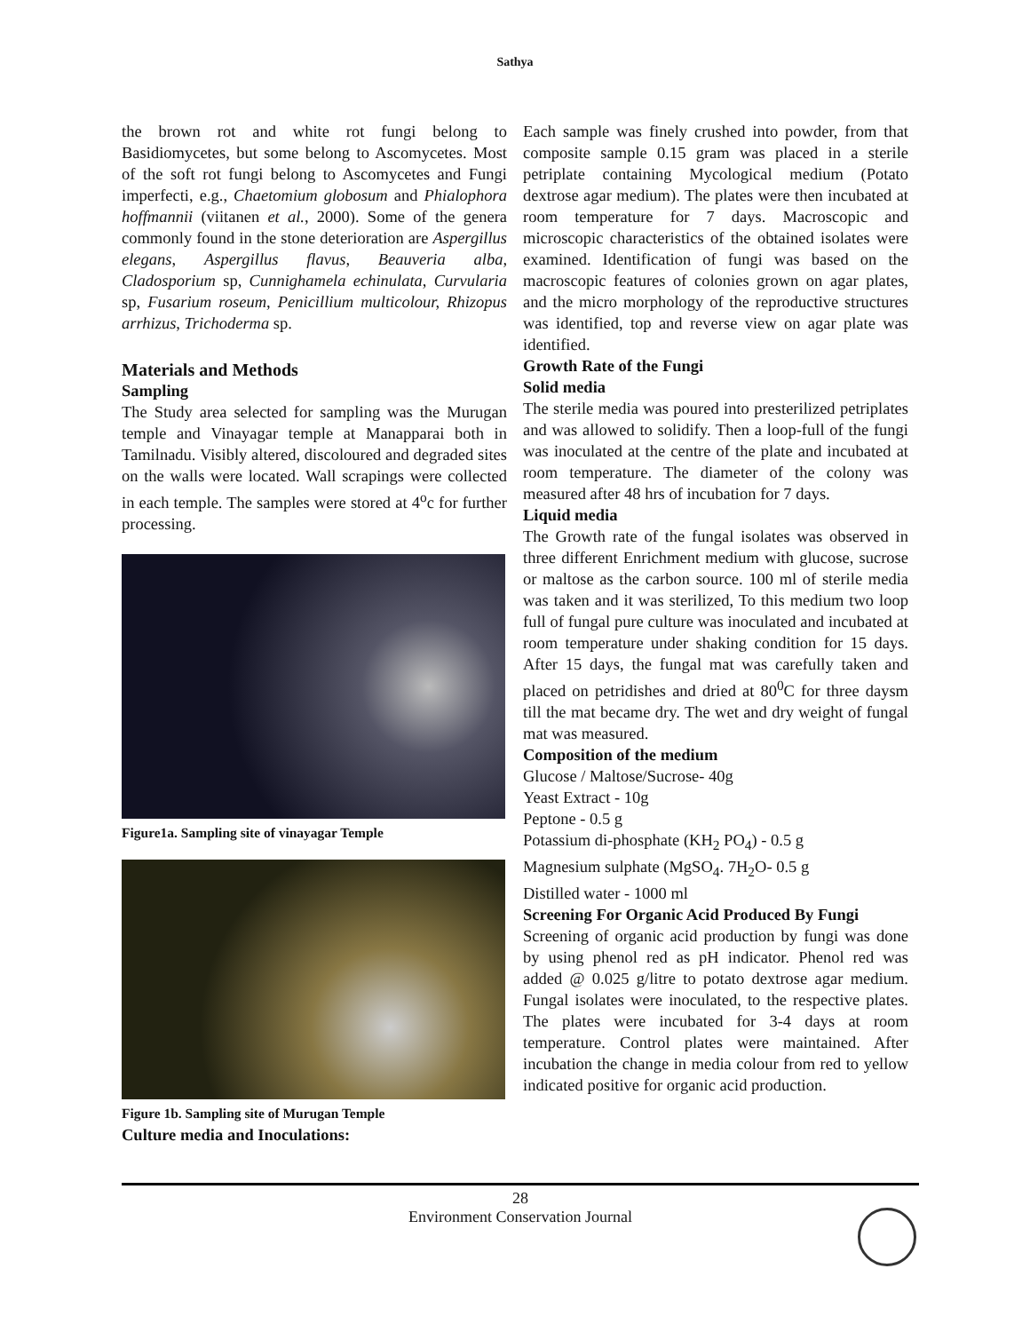Sathya
the brown rot and white rot fungi belong to Basidiomycetes, but some belong to Ascomycetes. Most of the soft rot fungi belong to Ascomycetes and Fungi imperfecti, e.g., Chaetomium globosum and Phialophora hoffmannii (viitanen et al., 2000). Some of the genera commonly found in the stone deterioration are Aspergillus elegans, Aspergillus flavus, Beauveria alba, Cladosporium sp, Cunnighamela echinulata, Curvularia sp, Fusarium roseum, Penicillium multicolour, Rhizopus arrhizus, Trichoderma sp.
Materials and Methods
Sampling
The Study area selected for sampling was the Murugan temple and Vinayagar temple at Manapparai both in Tamilnadu. Visibly altered, discoloured and degraded sites on the walls were located. Wall scrapings were collected in each temple. The samples were stored at 4<sup>o</sup>c for further processing.
Figure1a. Sampling site of vinayagar Temple
Figure 1b. Sampling site of Murugan Temple
Culture media and Inoculations:
Each sample was finely crushed into powder, from that composite sample 0.15 gram was placed in a sterile petriplate containing Mycological medium (Potato dextrose agar medium). The plates were then incubated at room temperature for 7 days. Macroscopic and microscopic characteristics of the obtained isolates were examined. Identification of fungi was based on the macroscopic features of colonies grown on agar plates, and the micro morphology of the reproductive structures was identified, top and reverse view on agar plate was identified.
Growth Rate of the Fungi
Solid media
The sterile media was poured into presterilized petriplates and was allowed to solidify. Then a loop-full of the fungi was inoculated at the centre of the plate and incubated at room temperature. The diameter of the colony was measured after 48 hrs of incubation for 7 days.
Liquid media
The Growth rate of the fungal isolates was observed in three different Enrichment medium with glucose, sucrose or maltose as the carbon source. 100 ml of sterile media was taken and it was sterilized, To this medium two loop full of fungal pure culture was inoculated and incubated at room temperature under shaking condition for 15 days. After 15 days, the fungal mat was carefully taken and placed on petridishes and dried at 80<sup>0</sup>C for three daysm till the mat became dry. The wet and dry weight of fungal mat was measured.
Composition of the medium
Glucose / Maltose/Sucrose- 40g
Yeast Extract - 10g
Peptone - 0.5 g
Potassium di-phosphate (KH<sub>2</sub> PO<sub>4</sub>) - 0.5 g
Magnesium sulphate (MgSO<sub>4</sub>. 7H<sub>2</sub>O- 0.5 g
Distilled water - 1000 ml
Screening For Organic Acid Produced By Fungi
Screening of organic acid production by fungi was done by using phenol red as pH indicator. Phenol red was added @ 0.025 g/litre to potato dextrose agar medium. Fungal isolates were inoculated, to the respective plates. The plates were incubated for 3-4 days at room temperature. Control plates were maintained. After incubation the change in media colour from red to yellow indicated positive for organic acid production.
28
Environment Conservation Journal